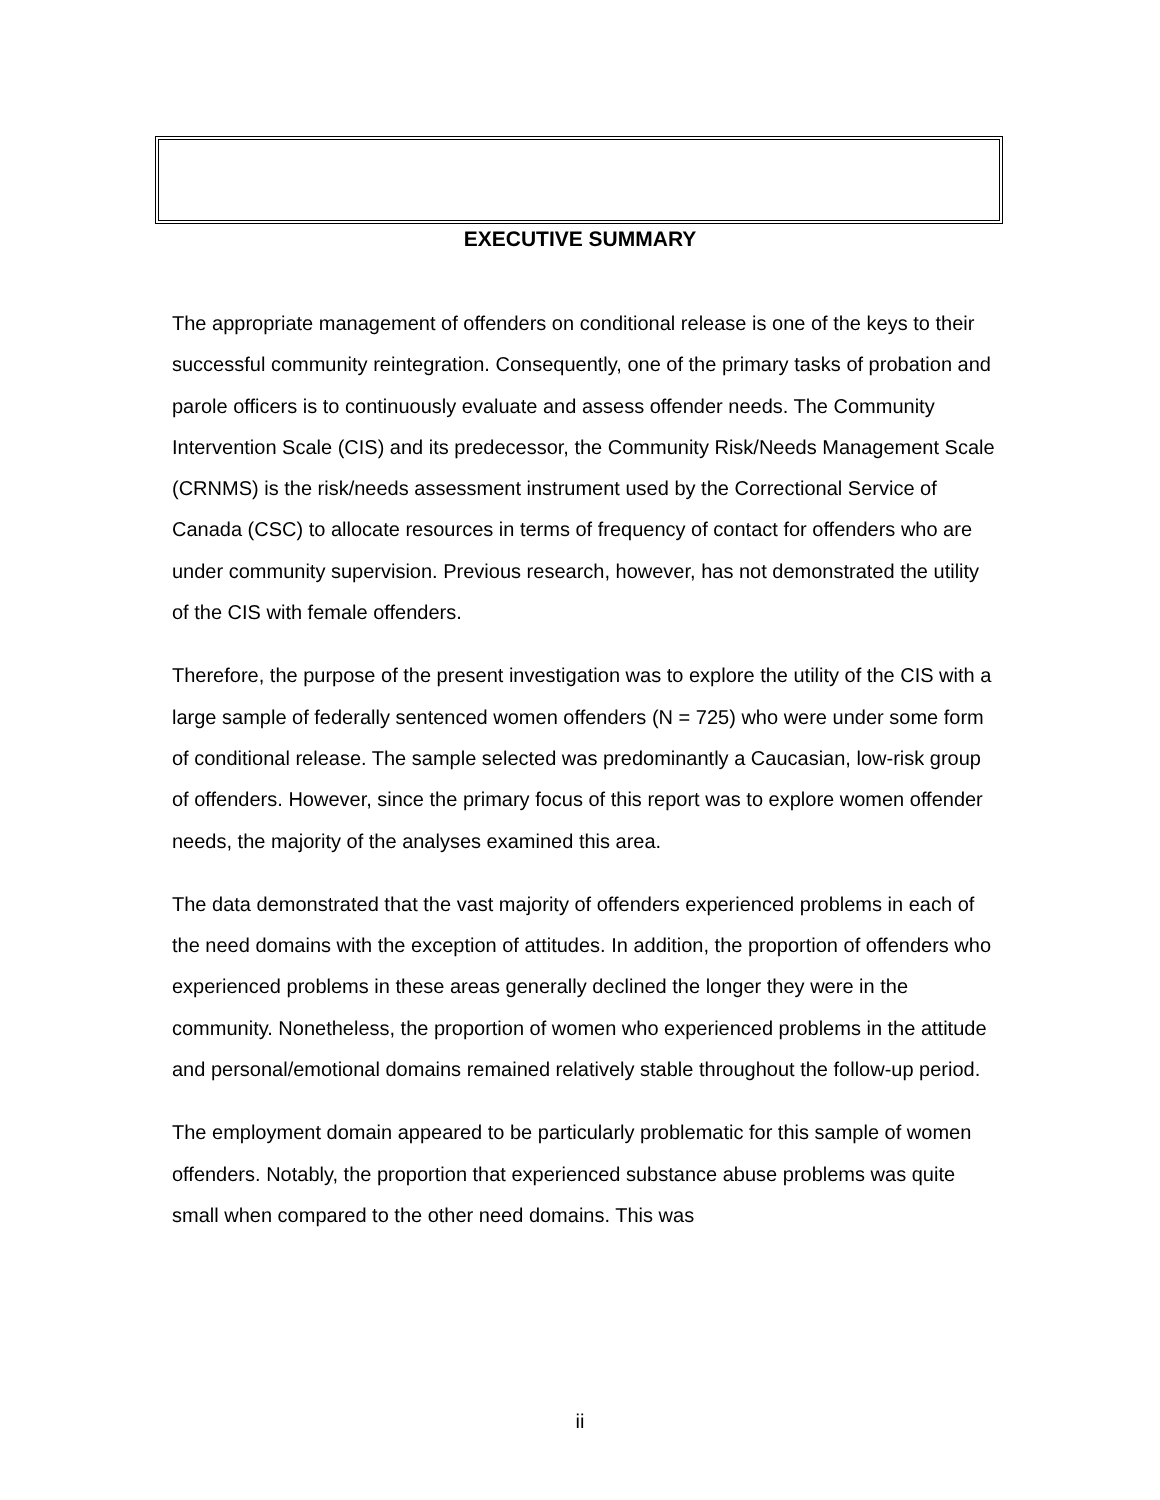EXECUTIVE SUMMARY
The appropriate management of offenders on conditional release is one of the keys to their successful community reintegration. Consequently, one of the primary tasks of probation and parole officers is to continuously evaluate and assess offender needs. The Community Intervention Scale (CIS) and its predecessor, the Community Risk/Needs Management Scale (CRNMS) is the risk/needs assessment instrument used by the Correctional Service of Canada (CSC) to allocate resources in terms of frequency of contact for offenders who are under community supervision. Previous research, however, has not demonstrated the utility of the CIS with female offenders.
Therefore, the purpose of the present investigation was to explore the utility of the CIS with a large sample of federally sentenced women offenders (N = 725) who were under some form of conditional release. The sample selected was predominantly a Caucasian, low-risk group of offenders. However, since the primary focus of this report was to explore women offender needs, the majority of the analyses examined this area.
The data demonstrated that the vast majority of offenders experienced problems in each of the need domains with the exception of attitudes. In addition, the proportion of offenders who experienced problems in these areas generally declined the longer they were in the community. Nonetheless, the proportion of women who experienced problems in the attitude and personal/emotional domains remained relatively stable throughout the follow-up period.
The employment domain appeared to be particularly problematic for this sample of women offenders. Notably, the proportion that experienced substance abuse problems was quite small when compared to the other need domains. This was
ii